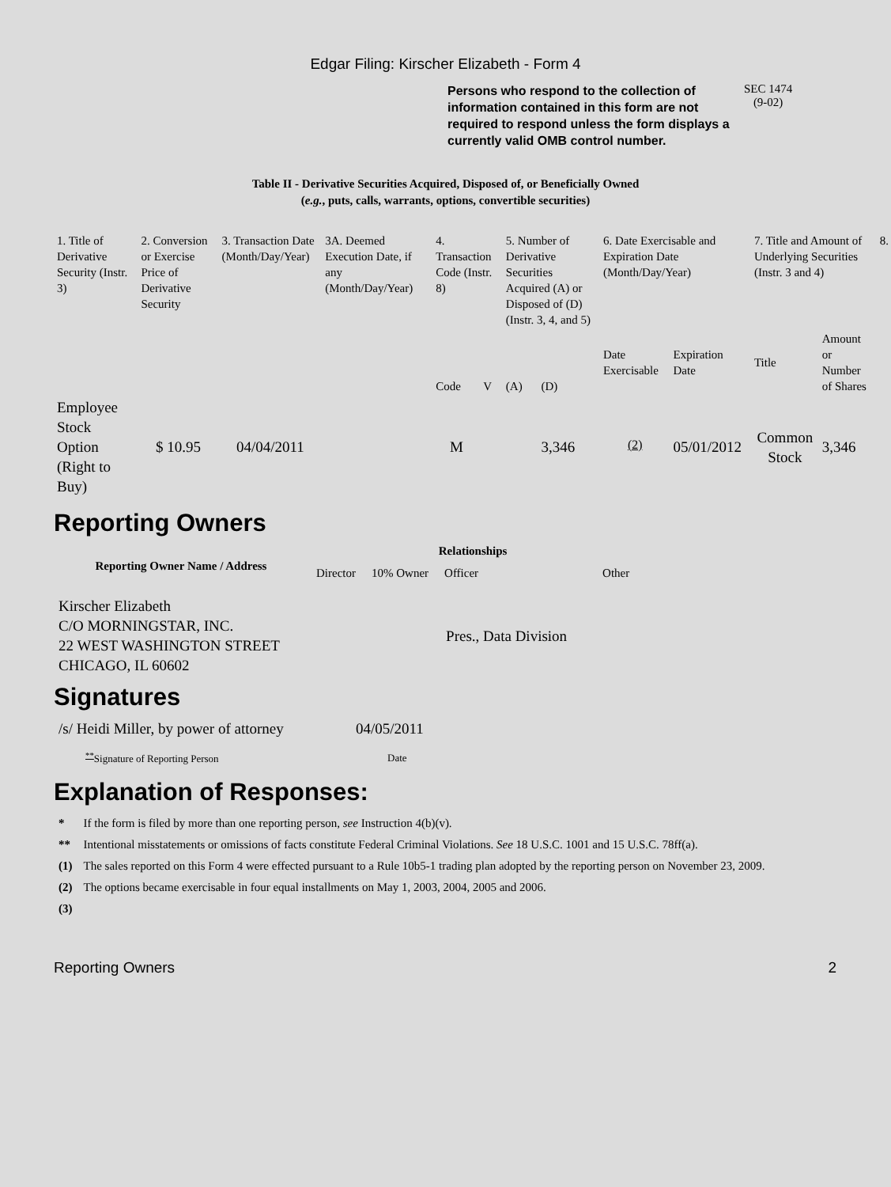Edgar Filing: Kirscher Elizabeth - Form 4
Persons who respond to the collection of information contained in this form are not required to respond unless the form displays a currently valid OMB control number.
SEC 1474
(9-02)
Table II - Derivative Securities Acquired, Disposed of, or Beneficially Owned
(e.g., puts, calls, warrants, options, convertible securities)
| 1. Title of Derivative Security (Instr. 3) | 2. Conversion or Exercise Price of Derivative Security | 3. Transaction Date (Month/Day/Year) | 3A. Deemed Execution Date, if any (Month/Day/Year) | 4. Transaction Code (Instr. 8) | | 5. Number of Derivative Securities Acquired (A) or Disposed of (D) (Instr. 3, 4, and 5) | | 6. Date Exercisable and Expiration Date (Month/Day/Year) | | 7. Title and Amount of Underlying Securities (Instr. 3 and 4) | | 8. |
| | | | | Code | V | (A) | (D) | Date Exercisable | Expiration Date | Title | Amount or Number of Shares | |
| Employee Stock Option (Right to Buy) | $ 10.95 | 04/04/2011 | | M | | | 3,346 | <sup>(2)</sup> | 05/01/2012 | Common Stock | 3,346 | |
Reporting Owners
| Reporting Owner Name / Address | Relationships | | | |
| --- | --- | --- | --- | --- |
| | Director | 10% Owner | Officer | Other |
| Kirscher Elizabeth C/O MORNINGSTAR, INC. 22 WEST WASHINGTON STREET CHICAGO, IL 60602 | | | Pres., Data Division | |
Signatures
| /s/ Heidi Miller, by power of attorney | 04/05/2011 |
| <sup>**</sup> Signature of Reporting Person | Date |
Explanation of Responses:
| * | If the form is filed by more than one reporting person, see Instruction 4(b)(v). |
| ** | Intentional misstatements or omissions of facts constitute Federal Criminal Violations. See 18 U.S.C. 1001 and 15 U.S.C. 78ff(a). |
| (1) | The sales reported on this Form 4 were effected pursuant to a Rule 10b5-1 trading plan adopted by the reporting person on November 23, 2009. |
| (2) | The options became exercisable in four equal installments on May 1, 2003, 2004, 2005 and 2006. |
| (3) | |
Reporting Owners 2